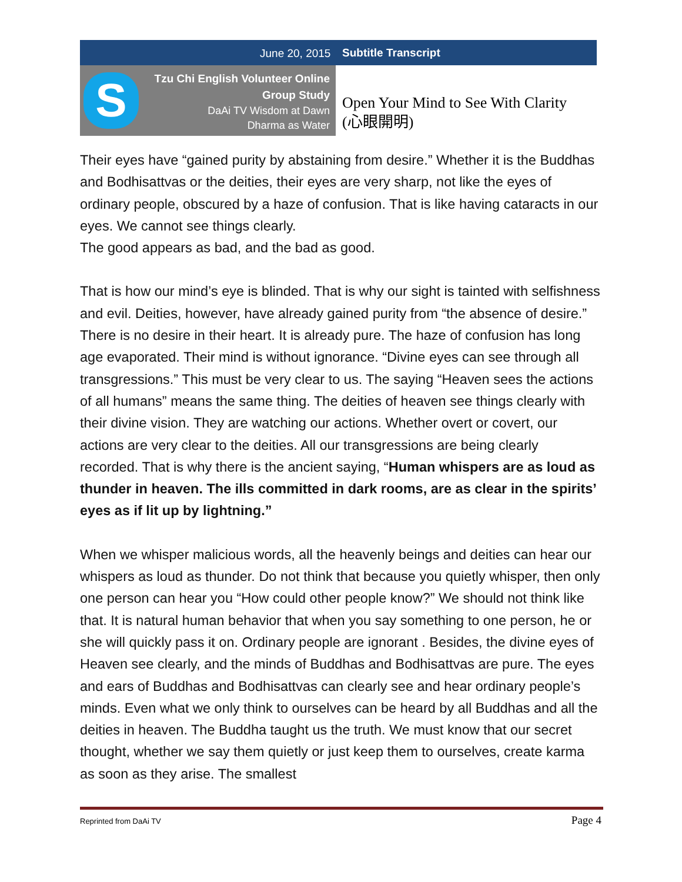June 20, 2015 Subtitle Transcript
S
Tzu Chi English Volunteer Online
Group Study
DaAi TV Wisdom at Dawn
Dharma as Water
Open Your Mind to See With Clarity
(心眼開明)
Their eyes have “gained purity by abstaining from desire.” Whether it is the Buddhas and Bodhisattvas or the deities, their eyes are very sharp, not like the eyes of ordinary people, obscured by a haze of confusion. That is like having cataracts in our eyes. We cannot see things clearly.
The good appears as bad, and the bad as good.
That is how our mind’s eye is blinded. That is why our sight is tainted with selfishness and evil. Deities, however, have already gained purity from “the absence of desire.” There is no desire in their heart. It is already pure. The haze of confusion has long age evaporated. Their mind is without ignorance. “Divine eyes can see through all transgressions.” This must be very clear to us. The saying “Heaven sees the actions of all humans” means the same thing. The deities of heaven see things clearly with their divine vision. They are watching our actions. Whether overt or covert, our actions are very clear to the deities. All our transgressions are being clearly recorded. That is why there is the ancient saying, “Human whispers are as loud as thunder in heaven. The ills committed in dark rooms, are as clear in the spirits’ eyes as if lit up by lightning.”
When we whisper malicious words, all the heavenly beings and deities can hear our whispers as loud as thunder. Do not think that because you quietly whisper, then only one person can hear you “How could other people know?” We should not think like that. It is natural human behavior that when you say something to one person, he or she will quickly pass it on. Ordinary people are ignorant . Besides, the divine eyes of Heaven see clearly, and the minds of Buddhas and Bodhisattvas are pure. The eyes and ears of Buddhas and Bodhisattvas can clearly see and hear ordinary people’s minds. Even what we only think to ourselves can be heard by all Buddhas and all the deities in heaven. The Buddha taught us the truth. We must know that our secret thought, whether we say them quietly or just keep them to ourselves, create karma as soon as they arise. The smallest
Reprinted from DaAi TV Page 4